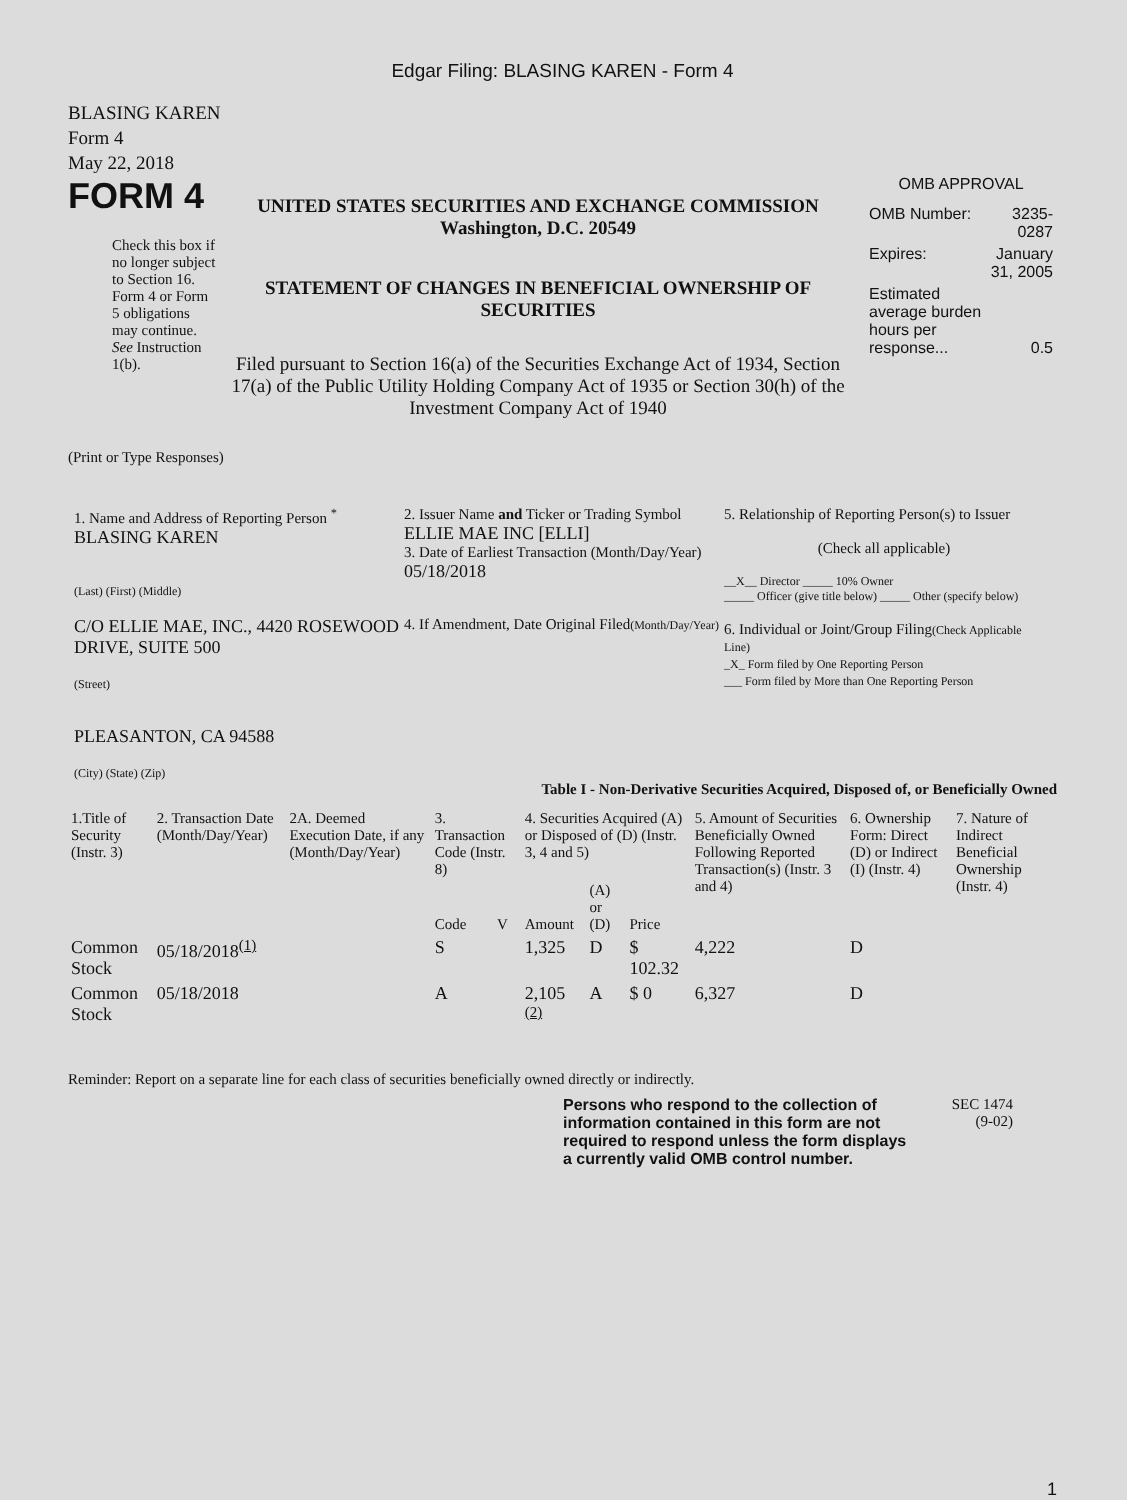Edgar Filing: BLASING KAREN - Form 4
BLASING KAREN
Form 4
May 22, 2018
FORM 4
Check this box if no longer subject to Section 16. Form 4 or Form 5 obligations may continue. See Instruction 1(b).
UNITED STATES SECURITIES AND EXCHANGE COMMISSION
Washington, D.C. 20549
STATEMENT OF CHANGES IN BENEFICIAL OWNERSHIP OF SECURITIES
Filed pursuant to Section 16(a) of the Securities Exchange Act of 1934, Section 17(a) of the Public Utility Holding Company Act of 1935 or Section 30(h) of the Investment Company Act of 1940
OMB APPROVAL
| OMB Number: | 3235-0287 |
| Expires: | January 31, 2005 |
| Estimated average burden hours per response... | 0.5 |
(Print or Type Responses)
1. Name and Address of Reporting Person <sup>*</sup>
BLASING KAREN
(Last) (First) (Middle)
C/O ELLIE MAE, INC., 4420 ROSEWOOD DRIVE, SUITE 500
(Street)
PLEASANTON, CA 94588
(City) (State) (Zip)
2. Issuer Name and Ticker or Trading Symbol
ELLIE MAE INC [ELLI]
3. Date of Earliest Transaction (Month/Day/Year)
05/18/2018
4. If Amendment, Date Original Filed(Month/Day/Year)
5. Relationship of Reporting Person(s) to Issuer
(Check all applicable)
__X__ Director _____ 10% Owner
_____ Officer (give title below) _____ Other (specify below)
6. Individual or Joint/Group Filing(Check Applicable Line)
_X_ Form filed by One Reporting Person
___ Form filed by More than One Reporting Person
Table I - Non-Derivative Securities Acquired, Disposed of, or Beneficially Owned
| 1.Title of Security (Instr. 3) | 2. Transaction Date (Month/Day/Year) | 2A. Deemed Execution Date, if any (Month/Day/Year) | 3. Transaction Code (Instr. 8) | | 4. Securities Acquired (A) or Disposed of (D) (Instr. 3, 4 and 5) | | | 5. Amount of Securities Beneficially Owned Following Reported Transaction(s) (Instr. 3 and 4) | 6. Ownership Form: Direct (D) or Indirect (I) (Instr. 4) | 7. Nature of Indirect Beneficial Ownership (Instr. 4) |
| --- | --- | --- | --- | --- | --- | --- | --- | --- | --- | --- |
| | | | Code | V | Amount | (A) or (D) | Price | | | |
| Common Stock | 05/18/2018<sup>(1)</sup> | | S | | 1,325 | D | $ 102.32 | 4,222 | D | |
| Common Stock | 05/18/2018 | | A | | 2,105 <sup>(2)</sup> | A | $ 0 | 6,327 | D | |
Reminder: Report on a separate line for each class of securities beneficially owned directly or indirectly.
Persons who respond to the collection of information contained in this form are not required to respond unless the form displays a currently valid OMB control number.
SEC 1474
(9-02)
1